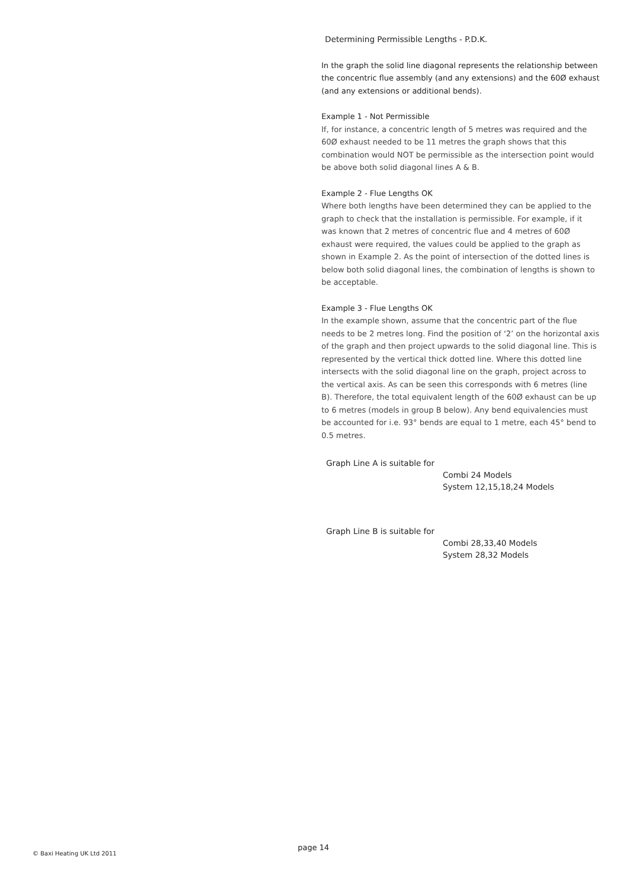Determining Permissible Lengths - P.D.K.
In the graph the solid line diagonal represents the relationship between the concentric flue assembly (and any extensions) and the 60Ø exhaust (and any extensions or additional bends).
Example 1 - Not Permissible
If, for instance, a concentric length of 5 metres was required and the 60Ø exhaust needed to be 11 metres the graph shows that this combination would NOT be permissible as the intersection point would be above both solid diagonal lines A & B.
Example 2 - Flue Lengths OK
Where both lengths have been determined they can be applied to the graph to check that the installation is permissible. For example, if it was known that 2 metres of concentric flue and 4 metres of 60Ø exhaust were required, the values could be applied to the graph as shown in Example 2. As the point of intersection of the dotted lines is below both solid diagonal lines, the combination of lengths is shown to be acceptable.
Example 3 - Flue Lengths OK
In the example shown, assume that the concentric part of the flue needs to be 2 metres long. Find the position of ‘2’ on the horizontal axis of the graph and then project upwards to the solid diagonal line. This is represented by the vertical thick dotted line. Where this dotted line intersects with the solid diagonal line on the graph, project across to the vertical axis. As can be seen this corresponds with 6 metres (line B). Therefore, the total equivalent length of the 60Ø exhaust can be up to 6 metres (models in group B below). Any bend equivalencies must be accounted for i.e. 93° bends are equal to 1 metre, each 45° bend to 0.5 metres.
Graph Line A is suitable for
Combi 24 Models
System 12,15,18,24 Models
Graph Line B is suitable for
Combi 28,33,40 Models
System 28,32 Models
page 14
© Baxi Heating UK Ltd 2011